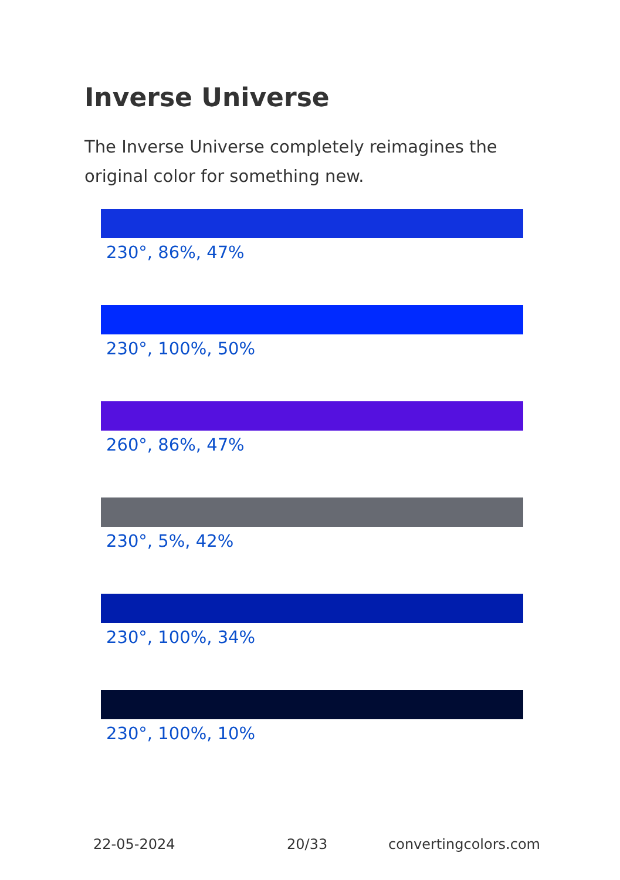Inverse Universe
The Inverse Universe completely reimagines the original color for something new.
230°, 86%, 47%
230°, 100%, 50%
260°, 86%, 47%
230°, 5%, 42%
230°, 100%, 34%
230°, 100%, 10%
22-05-2024 20/33 convertingcolors.com